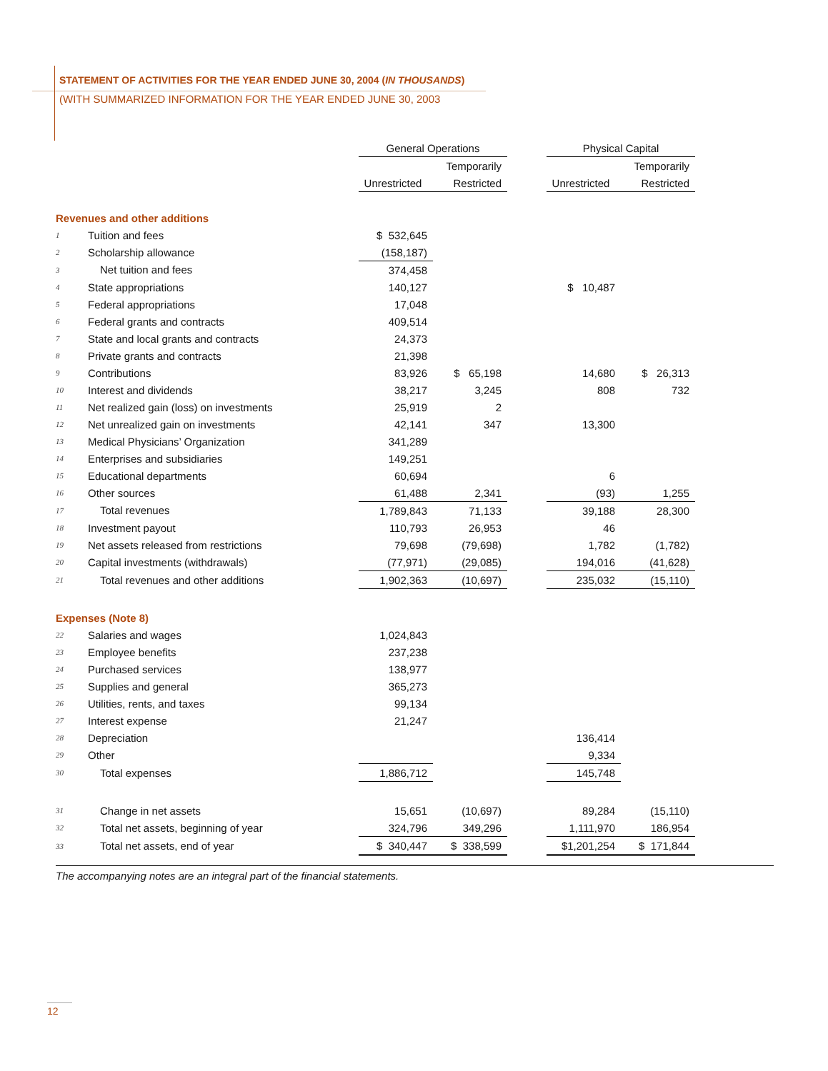STATEMENT OF ACTIVITIES FOR THE YEAR ENDED JUNE 30, 2004 (IN THOUSANDS)
(WITH SUMMARIZED INFORMATION FOR THE YEAR ENDED JUNE 30, 2003
| | | General Operations | | | | Physical Capital | | |
| --- | --- | --- | --- | --- | --- | --- | --- | --- |
| | | | | Temporarily | | | | Temporarily |
| | | Unrestricted | | Restricted | | Unrestricted | | Restricted |
| Revenues and other additions | | | | | | | | |
| 1 | Tuition and fees | $ 532,645 | | | | | | |
| 2 | Scholarship allowance | (158,187) | | | | | | |
| 3 | Net tuition and fees | 374,458 | | | | | | |
| 4 | State appropriations | 140,127 | | | | $ 10,487 | | |
| 5 | Federal appropriations | 17,048 | | | | | | |
| 6 | Federal grants and contracts | 409,514 | | | | | | |
| 7 | State and local grants and contracts | 24,373 | | | | | | |
| 8 | Private grants and contracts | 21,398 | | | | | | |
| 9 | Contributions | 83,926 | | $ 65,198 | | 14,680 | | $ 26,313 |
| 10 | Interest and dividends | 38,217 | | 3,245 | | 808 | | 732 |
| 11 | Net realized gain (loss) on investments | 25,919 | | 2 | | | | |
| 12 | Net unrealized gain on investments | 42,141 | | 347 | | 13,300 | | |
| 13 | Medical Physicians’ Organization | 341,289 | | | | | | |
| 14 | Enterprises and subsidiaries | 149,251 | | | | | | |
| 15 | Educational departments | 60,694 | | | | 6 | | |
| 16 | Other sources | 61,488 | | 2,341 | | (93) | | 1,255 |
| 17 | Total revenues | 1,789,843 | | 71,133 | | 39,188 | | 28,300 |
| 18 | Investment payout | 110,793 | | 26,953 | | 46 | | |
| 19 | Net assets released from restrictions | 79,698 | | (79,698) | | 1,782 | | (1,782) |
| 20 | Capital investments (withdrawals) | (77,971) | | (29,085) | | 194,016 | | (41,628) |
| 21 | Total revenues and other additions | 1,902,363 | | (10,697) | | 235,032 | | (15,110) |
| Expenses (Note 8) | | | | | | | | |
| 22 | Salaries and wages | 1,024,843 | | | | | | |
| 23 | Employee benefits | 237,238 | | | | | | |
| 24 | Purchased services | 138,977 | | | | | | |
| 25 | Supplies and general | 365,273 | | | | | | |
| 26 | Utilities, rents, and taxes | 99,134 | | | | | | |
| 27 | Interest expense | 21,247 | | | | | | |
| 28 | Depreciation | | | | | 136,414 | | |
| 29 | Other | | | | | 9,334 | | |
| 30 | Total expenses | 1,886,712 | | | | 145,748 | | |
| 31 | Change in net assets | 15,651 | | (10,697) | | 89,284 | | (15,110) |
| 32 | Total net assets, beginning of year | 324,796 | | 349,296 | | 1,111,970 | | 186,954 |
| 33 | Total net assets, end of year | $ 340,447 | | $ 338,599 | | $1,201,254 | | $ 171,844 |
The accompanying notes are an integral part of the financial statements.
12